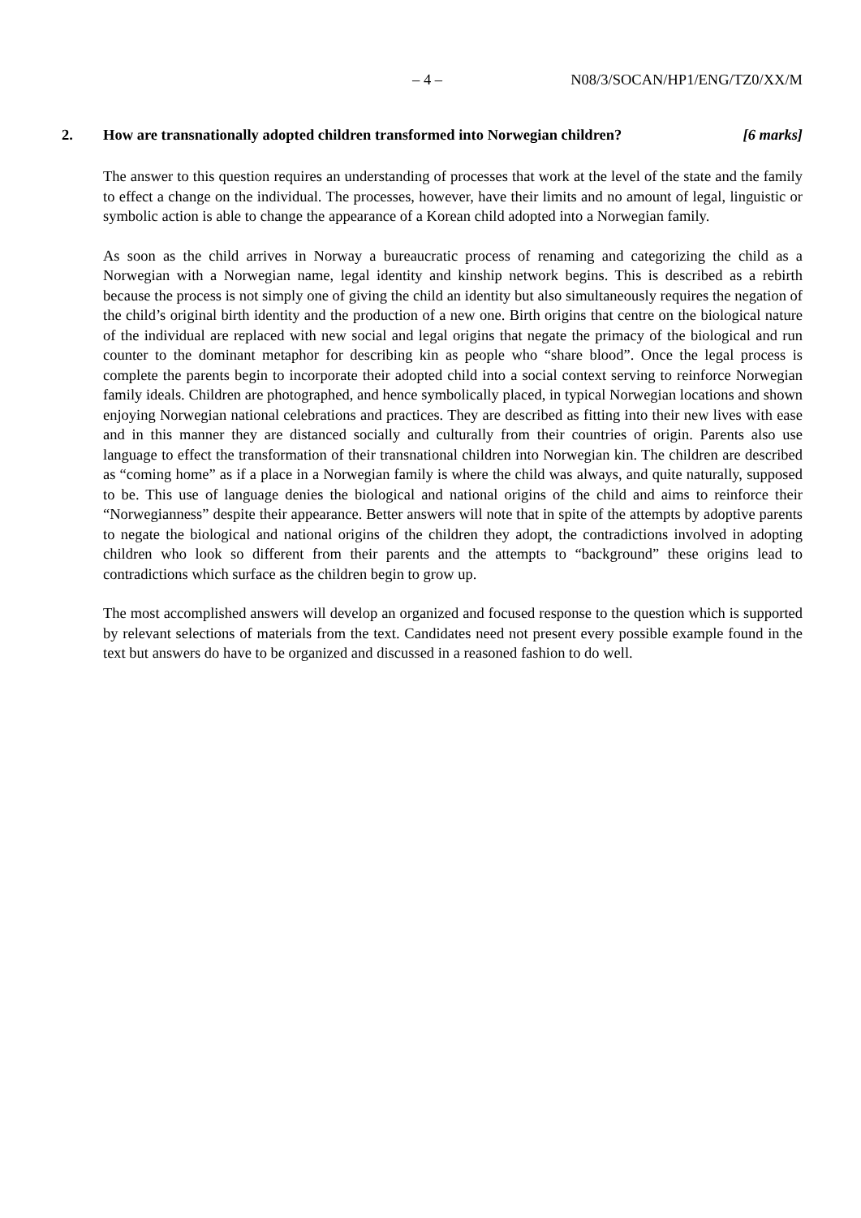– 4 – N08/3/SOCAN/HP1/ENG/TZ0/XX/M
2. How are transnationally adopted children transformed into Norwegian children? [6 marks]
The answer to this question requires an understanding of processes that work at the level of the state and the family to effect a change on the individual. The processes, however, have their limits and no amount of legal, linguistic or symbolic action is able to change the appearance of a Korean child adopted into a Norwegian family.
As soon as the child arrives in Norway a bureaucratic process of renaming and categorizing the child as a Norwegian with a Norwegian name, legal identity and kinship network begins. This is described as a rebirth because the process is not simply one of giving the child an identity but also simultaneously requires the negation of the child’s original birth identity and the production of a new one. Birth origins that centre on the biological nature of the individual are replaced with new social and legal origins that negate the primacy of the biological and run counter to the dominant metaphor for describing kin as people who “share blood”. Once the legal process is complete the parents begin to incorporate their adopted child into a social context serving to reinforce Norwegian family ideals. Children are photographed, and hence symbolically placed, in typical Norwegian locations and shown enjoying Norwegian national celebrations and practices. They are described as fitting into their new lives with ease and in this manner they are distanced socially and culturally from their countries of origin. Parents also use language to effect the transformation of their transnational children into Norwegian kin. The children are described as “coming home” as if a place in a Norwegian family is where the child was always, and quite naturally, supposed to be. This use of language denies the biological and national origins of the child and aims to reinforce their “Norwegianness” despite their appearance. Better answers will note that in spite of the attempts by adoptive parents to negate the biological and national origins of the children they adopt, the contradictions involved in adopting children who look so different from their parents and the attempts to “background” these origins lead to contradictions which surface as the children begin to grow up.
The most accomplished answers will develop an organized and focused response to the question which is supported by relevant selections of materials from the text. Candidates need not present every possible example found in the text but answers do have to be organized and discussed in a reasoned fashion to do well.